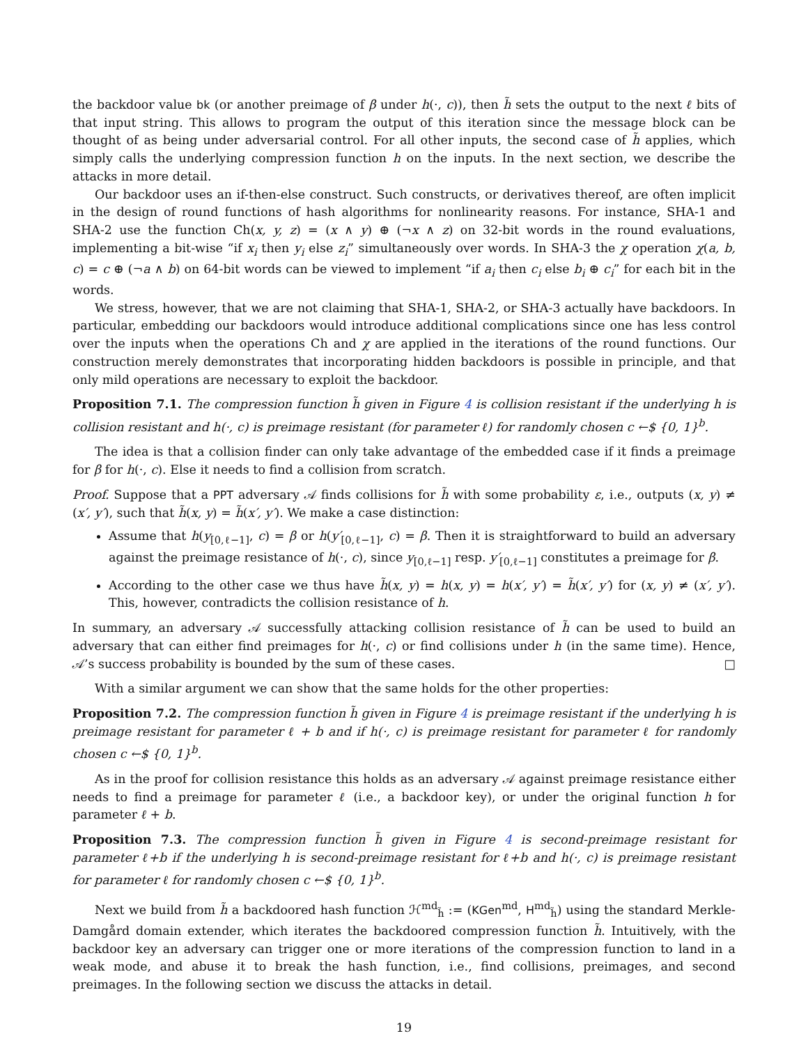the backdoor value bk (or another preimage of β under h(·, c)), then h̃ sets the output to the next ℓ bits of that input string. This allows to program the output of this iteration since the message block can be thought of as being under adversarial control. For all other inputs, the second case of h̃ applies, which simply calls the underlying compression function h on the inputs. In the next section, we describe the attacks in more detail.
Our backdoor uses an if-then-else construct. Such constructs, or derivatives thereof, are often implicit in the design of round functions of hash algorithms for nonlinearity reasons. For instance, SHA-1 and SHA-2 use the function Ch(x, y, z) = (x ∧ y) ⊕ (¬x ∧ z) on 32-bit words in the round evaluations, implementing a bit-wise “if x<sub>i</sub> then y<sub>i</sub> else z<sub>i</sub>” simultaneously over words. In SHA-3 the χ operation χ(a, b, c) = c ⊕ (¬a ∧ b) on 64-bit words can be viewed to implement “if a<sub>i</sub> then c<sub>i</sub> else b<sub>i</sub> ⊕ c<sub>i</sub>” for each bit in the words.
We stress, however, that we are not claiming that SHA-1, SHA-2, or SHA-3 actually have backdoors. In particular, embedding our backdoors would introduce additional complications since one has less control over the inputs when the operations Ch and χ are applied in the iterations of the round functions. Our construction merely demonstrates that incorporating hidden backdoors is possible in principle, and that only mild operations are necessary to exploit the backdoor.
Proposition 7.1. The compression function h̃ given in Figure 4 is collision resistant if the underlying h is collision resistant and h(·, c) is preimage resistant (for parameter ℓ) for randomly chosen c ←$ {0, 1}<sup>b</sup>.
The idea is that a collision finder can only take advantage of the embedded case if it finds a preimage for β for h(·, c). Else it needs to find a collision from scratch.
Proof. Suppose that a PPT adversary 𝒜 finds collisions for h̃ with some probability ε, i.e., outputs (x, y) ≠ (x′, y′), such that h̃(x, y) = h̃(x′, y′). We make a case distinction:
Assume that h(y<sub>[0,ℓ−1]</sub>, c) = β or h(y′<sub>[0,ℓ−1]</sub>, c) = β. Then it is straightforward to build an adversary against the preimage resistance of h(·, c), since y<sub>[0,ℓ−1]</sub> resp. y′<sub>[0,ℓ−1]</sub> constitutes a preimage for β.
According to the other case we thus have h̃(x, y) = h(x, y) = h(x′, y′) = h̃(x′, y′) for (x, y) ≠ (x′, y′). This, however, contradicts the collision resistance of h.
In summary, an adversary 𝒜 successfully attacking collision resistance of h̃ can be used to build an adversary that can either find preimages for h(·, c) or find collisions under h (in the same time). Hence, 𝒜’s success probability is bounded by the sum of these cases. □
With a similar argument we can show that the same holds for the other properties:
Proposition 7.2. The compression function h̃ given in Figure 4 is preimage resistant if the underlying h is preimage resistant for parameter ℓ + b and if h(·, c) is preimage resistant for parameter ℓ for randomly chosen c ←$ {0, 1}<sup>b</sup>.
As in the proof for collision resistance this holds as an adversary 𝒜 against preimage resistance either needs to find a preimage for parameter ℓ (i.e., a backdoor key), or under the original function h for parameter ℓ + b.
Proposition 7.3. The compression function h̃ given in Figure 4 is second-preimage resistant for parameter ℓ+b if the underlying h is second-preimage resistant for ℓ+b and h(·, c) is preimage resistant for parameter ℓ for randomly chosen c ←$ {0, 1}<sup>b</sup>.
Next we build from h̃ a backdoored hash function ℋ<sup>md</sup><sub>h̃</sub> := (KGen<sup>md</sup>, H<sup>md</sup><sub>h̃</sub>) using the standard Merkle-Damgård domain extender, which iterates the backdoored compression function h̃. Intuitively, with the backdoor key an adversary can trigger one or more iterations of the compression function to land in a weak mode, and abuse it to break the hash function, i.e., find collisions, preimages, and second preimages. In the following section we discuss the attacks in detail.
19